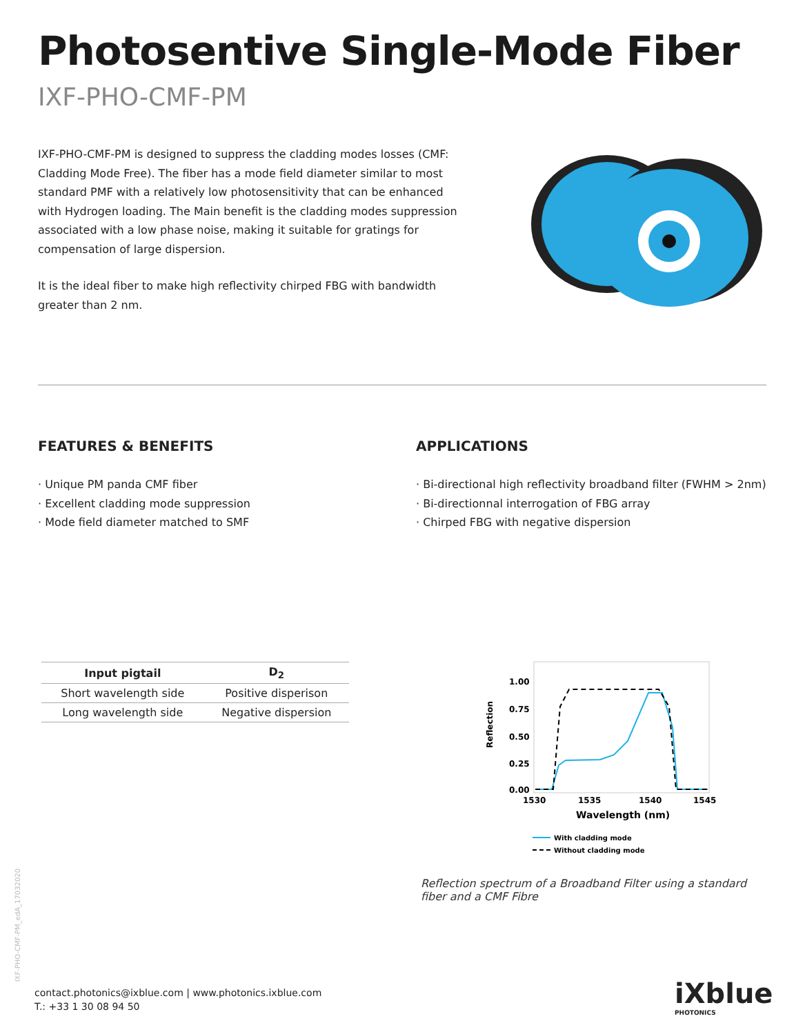Photosentive Single-Mode Fiber
IXF-PHO-CMF-PM
IXF-PHO-CMF-PM is designed to suppress the cladding modes losses (CMF: Cladding Mode Free). The fiber has a mode field diameter similar to most standard PMF with a relatively low photosensitivity that can be enhanced with Hydrogen loading. The Main benefit is the cladding modes suppression associated with a low phase noise, making it suitable for gratings for compensation of large dispersion.
It is the ideal fiber to make high reflectivity chirped FBG with bandwidth greater than 2 nm.
FEATURES & BENEFITS
· Unique PM panda CMF fiber
· Excellent cladding mode suppression
· Mode field diameter matched to SMF
APPLICATIONS
· Bi-directional high reflectivity broadband filter (FWHM > 2nm)
· Bi-directionnal interrogation of FBG array
· Chirped FBG with negative dispersion
| Input pigtail | D<sub>2</sub> |
| --- | --- |
| Short wavelength side | Positive disperison |
| Long wavelength side | Negative dispersion |
Reflection
1.00
0.75
0.50
0.25
0.00
1530
1535
1540
1545
Wavelength (nm)
With cladding mode
Without cladding mode
Reflection spectrum of a Broadband Filter using a standard fiber and a CMF Fibre
IXF-PHO-CMF-PM_edA_17032020
contact.photonics@ixblue.com | www.photonics.ixblue.com
T.: +33 1 30 08 94 50
iXblue
PHOTONICS